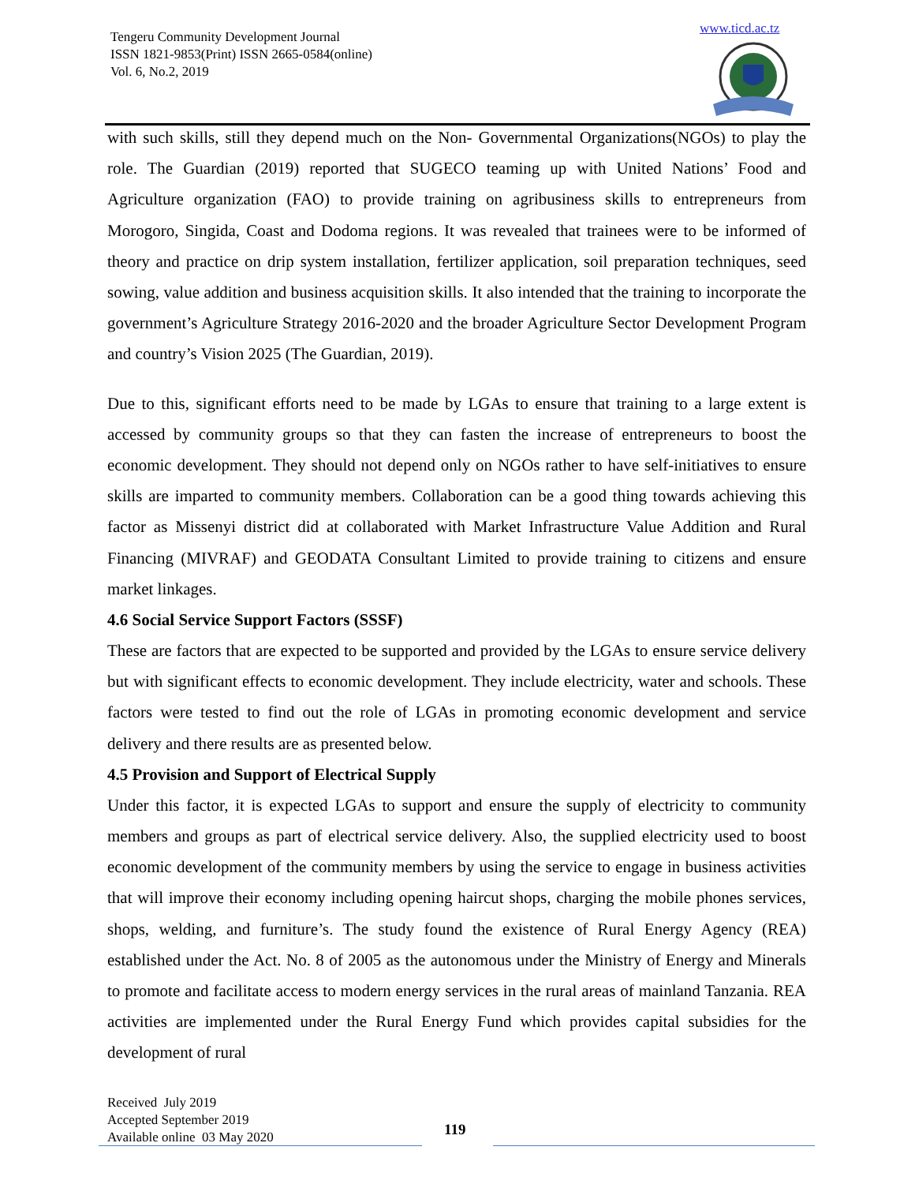Tengeru Community Development Journal
ISSN 1821-9853(Print) ISSN 2665-0584(online)
Vol. 6, No.2, 2019
www.ticd.ac.tz
with such skills, still they depend much on the Non- Governmental Organizations(NGOs) to play the role. The Guardian (2019) reported that SUGECO teaming up with United Nations’ Food and Agriculture organization (FAO) to provide training on agribusiness skills to entrepreneurs from Morogoro, Singida, Coast and Dodoma regions. It was revealed that trainees were to be informed of theory and practice on drip system installation, fertilizer application, soil preparation techniques, seed sowing, value addition and business acquisition skills. It also intended that the training to incorporate the government’s Agriculture Strategy 2016-2020 and the broader Agriculture Sector Development Program and country’s Vision 2025 (The Guardian, 2019).
Due to this, significant efforts need to be made by LGAs to ensure that training to a large extent is accessed by community groups so that they can fasten the increase of entrepreneurs to boost the economic development. They should not depend only on NGOs rather to have self-initiatives to ensure skills are imparted to community members. Collaboration can be a good thing towards achieving this factor as Missenyi district did at collaborated with Market Infrastructure Value Addition and Rural Financing (MIVRAF) and GEODATA Consultant Limited to provide training to citizens and ensure market linkages.
4.6 Social Service Support Factors (SSSF)
These are factors that are expected to be supported and provided by the LGAs to ensure service delivery but with significant effects to economic development. They include electricity, water and schools. These factors were tested to find out the role of LGAs in promoting economic development and service delivery and there results are as presented below.
4.5 Provision and Support of Electrical Supply
Under this factor, it is expected LGAs to support and ensure the supply of electricity to community members and groups as part of electrical service delivery. Also, the supplied electricity used to boost economic development of the community members by using the service to engage in business activities that will improve their economy including opening haircut shops, charging the mobile phones services, shops, welding, and furniture’s. The study found the existence of Rural Energy Agency (REA) established under the Act. No. 8 of 2005 as the autonomous under the Ministry of Energy and Minerals to promote and facilitate access to modern energy services in the rural areas of mainland Tanzania. REA activities are implemented under the Rural Energy Fund which provides capital subsidies for the development of rural
Received July 2019
Accepted September 2019
Available online 03 May 2020
119